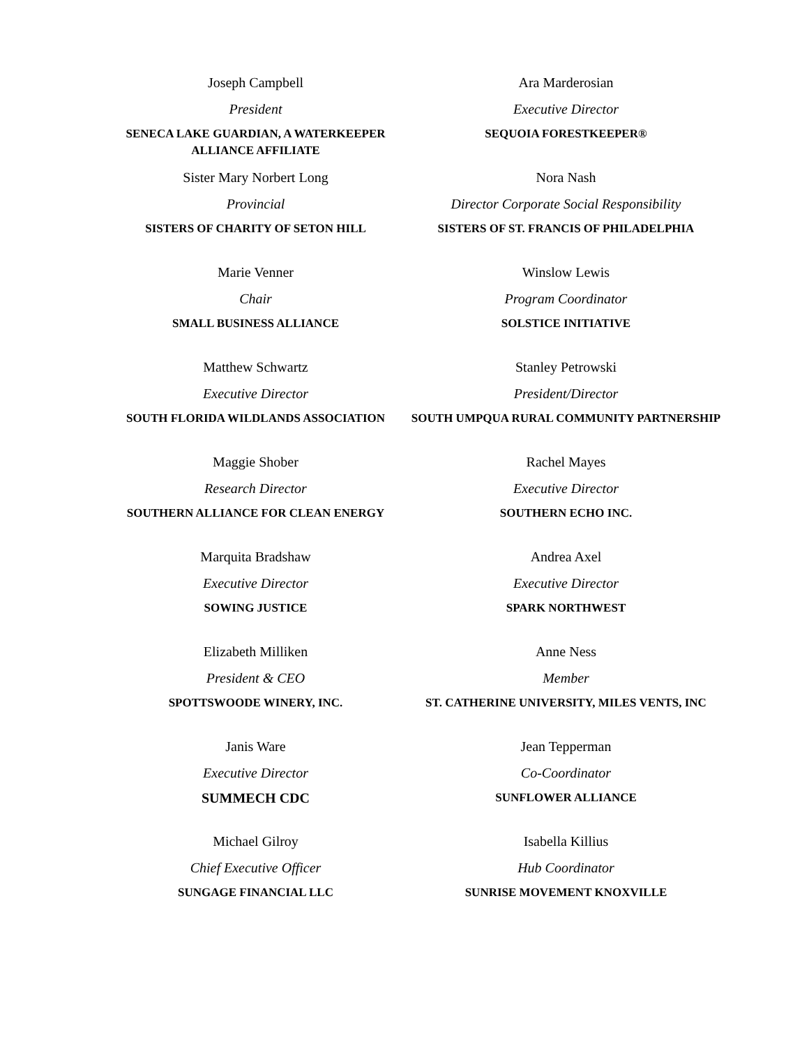Joseph Campbell
President
SENECA LAKE GUARDIAN, A WATERKEEPER ALLIANCE AFFILIATE
Ara Marderosian
Executive Director
SEQUOIA FORESTKEEPER®
Sister Mary Norbert Long
Provincial
SISTERS OF CHARITY OF SETON HILL
Nora Nash
Director Corporate Social Responsibility
SISTERS OF ST. FRANCIS OF PHILADELPHIA
Marie Venner
Chair
SMALL BUSINESS ALLIANCE
Winslow Lewis
Program Coordinator
SOLSTICE INITIATIVE
Matthew Schwartz
Executive Director
SOUTH FLORIDA WILDLANDS ASSOCIATION
Stanley Petrowski
President/Director
SOUTH UMPQUA RURAL COMMUNITY PARTNERSHIP
Maggie Shober
Research Director
SOUTHERN ALLIANCE FOR CLEAN ENERGY
Rachel Mayes
Executive Director
SOUTHERN ECHO INC.
Marquita Bradshaw
Executive Director
SOWING JUSTICE
Andrea Axel
Executive Director
SPARK NORTHWEST
Elizabeth Milliken
President & CEO
SPOTTSWOODE WINERY, INC.
Anne Ness
Member
ST. CATHERINE UNIVERSITY, MILES VENTS, INC
Janis Ware
Executive Director
SUMMECH CDC
Jean Tepperman
Co-Coordinator
SUNFLOWER ALLIANCE
Michael Gilroy
Chief Executive Officer
SUNGAGE FINANCIAL LLC
Isabella Killius
Hub Coordinator
SUNRISE MOVEMENT KNOXVILLE